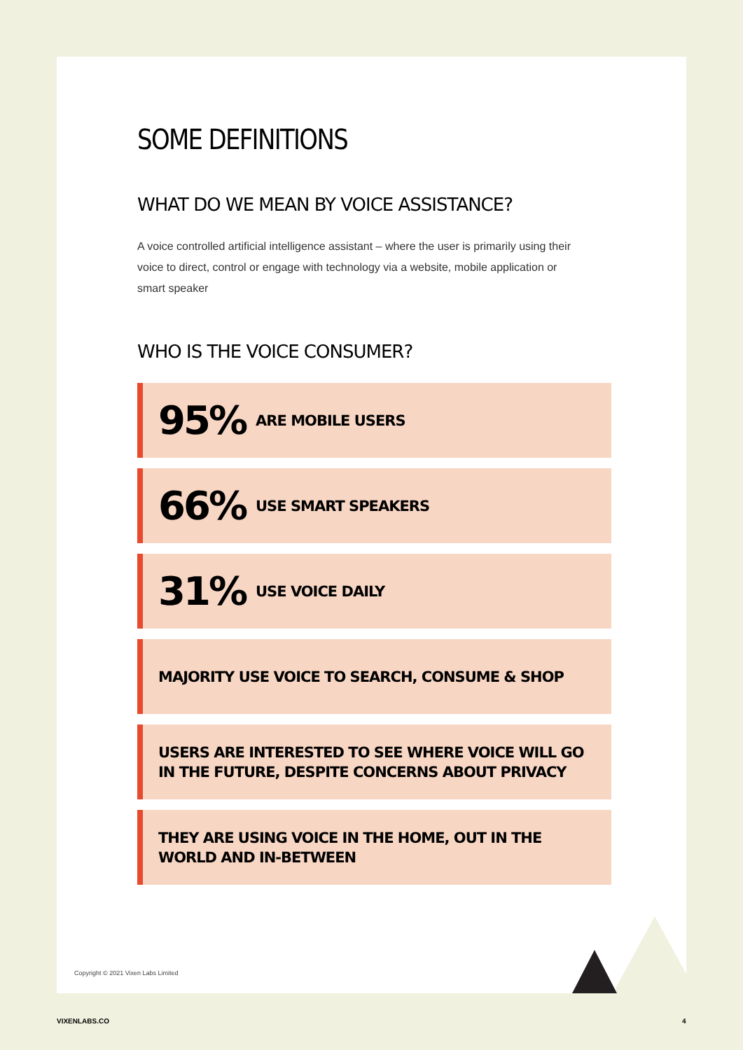SOME DEFINITIONS
WHAT DO WE MEAN BY VOICE ASSISTANCE?
A voice controlled artificial intelligence assistant – where the user is primarily using their voice to direct, control or engage with technology via a website, mobile application or smart speaker
WHO IS THE VOICE CONSUMER?
95% ARE MOBILE USERS
66% USE SMART SPEAKERS
31% USE VOICE DAILY
MAJORITY USE VOICE TO SEARCH, CONSUME & SHOP
USERS ARE INTERESTED TO SEE WHERE VOICE WILL GO
IN THE FUTURE, DESPITE CONCERNS ABOUT PRIVACY
THEY ARE USING VOICE IN THE HOME, OUT IN THE
WORLD AND IN-BETWEEN
Copyright © 2021 Vixen Labs Limited
VIXENLABS.CO 4